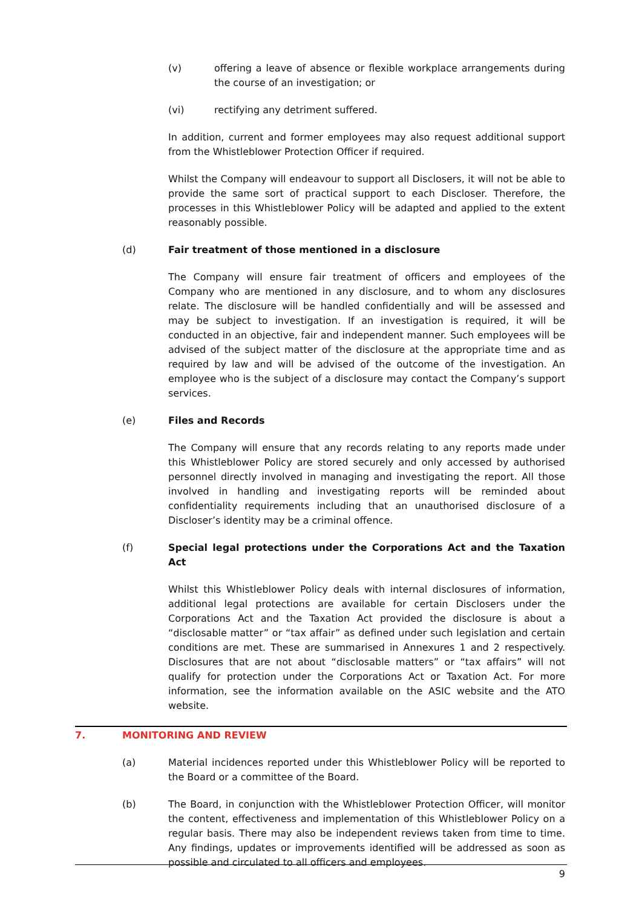(v) offering a leave of absence or flexible workplace arrangements during the course of an investigation; or
(vi) rectifying any detriment suffered.
In addition, current and former employees may also request additional support from the Whistleblower Protection Officer if required.
Whilst the Company will endeavour to support all Disclosers, it will not be able to provide the same sort of practical support to each Discloser. Therefore, the processes in this Whistleblower Policy will be adapted and applied to the extent reasonably possible.
(d) Fair treatment of those mentioned in a disclosure
The Company will ensure fair treatment of officers and employees of the Company who are mentioned in any disclosure, and to whom any disclosures relate. The disclosure will be handled confidentially and will be assessed and may be subject to investigation. If an investigation is required, it will be conducted in an objective, fair and independent manner. Such employees will be advised of the subject matter of the disclosure at the appropriate time and as required by law and will be advised of the outcome of the investigation. An employee who is the subject of a disclosure may contact the Company’s support services.
(e) Files and Records
The Company will ensure that any records relating to any reports made under this Whistleblower Policy are stored securely and only accessed by authorised personnel directly involved in managing and investigating the report. All those involved in handling and investigating reports will be reminded about confidentiality requirements including that an unauthorised disclosure of a Discloser’s identity may be a criminal offence.
(f) Special legal protections under the Corporations Act and the Taxation Act
Whilst this Whistleblower Policy deals with internal disclosures of information, additional legal protections are available for certain Disclosers under the Corporations Act and the Taxation Act provided the disclosure is about a “disclosable matter” or “tax affair” as defined under such legislation and certain conditions are met. These are summarised in Annexures 1 and 2 respectively. Disclosures that are not about “disclosable matters” or “tax affairs” will not qualify for protection under the Corporations Act or Taxation Act. For more information, see the information available on the ASIC website and the ATO website.
7. MONITORING AND REVIEW
(a) Material incidences reported under this Whistleblower Policy will be reported to the Board or a committee of the Board.
(b) The Board, in conjunction with the Whistleblower Protection Officer, will monitor the content, effectiveness and implementation of this Whistleblower Policy on a regular basis. There may also be independent reviews taken from time to time. Any findings, updates or improvements identified will be addressed as soon as possible and circulated to all officers and employees.
9